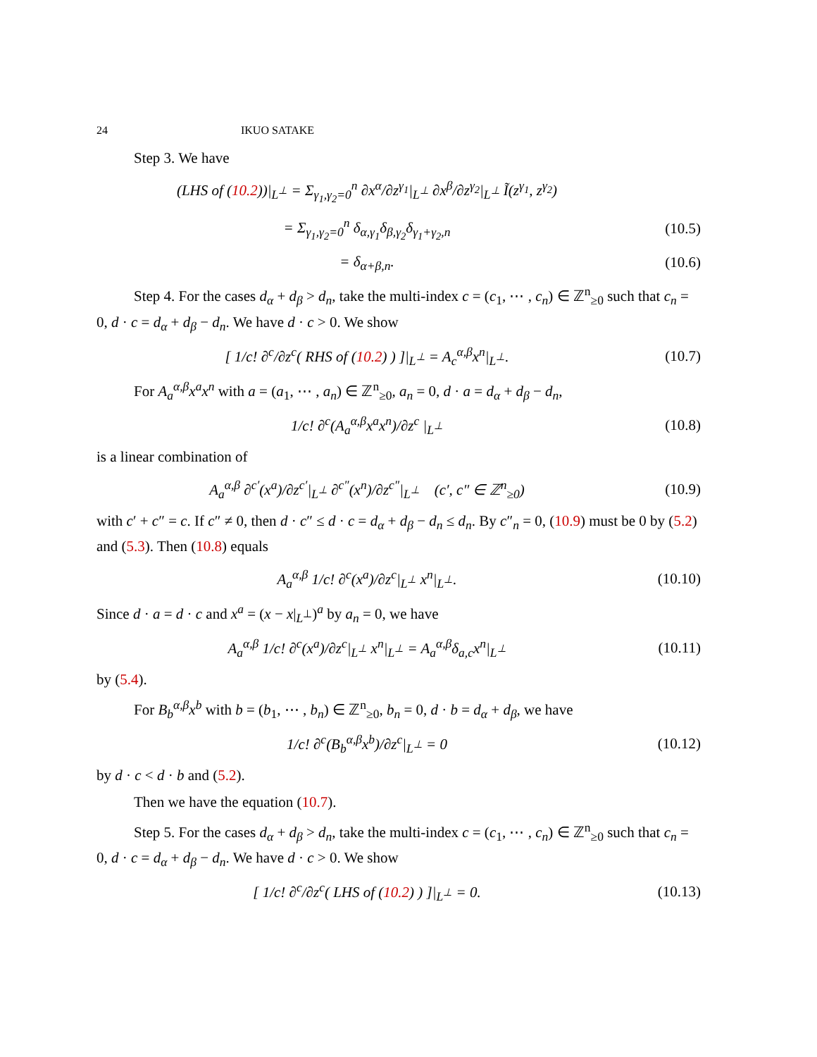24 IKUO SATAKE
Step 3. We have
(LHS of (10.2))|<sub>L<sup>⊥</sup></sub> = Σ<sub>γ<sub>1</sub>,γ<sub>2</sub>=0</sub><sup>n</sup> ∂x<sup>α</sup>/∂z<sup>γ<sub>1</sub></sup>|<sub>L<sup>⊥</sup></sub> ∂x<sup>β</sup>/∂z<sup>γ<sub>2</sub></sup>|<sub>L<sup>⊥</sup></sub> Ĩ(z<sup>γ<sub>1</sub></sup>, z<sup>γ<sub>2</sub></sup>)
= Σ<sub>γ<sub>1</sub>,γ<sub>2</sub>=0</sub><sup>n</sup> δ<sub>α,γ<sub>1</sub></sub>δ<sub>β,γ<sub>2</sub></sub>δ<sub>γ<sub>1</sub>+γ<sub>2</sub>,n</sub> (10.5)
= δ<sub>α+β,n</sub>. (10.6)
Step 4. For the cases d<sub>α</sub> + d<sub>β</sub> > d<sub>n</sub>, take the multi-index c = (c<sub>1</sub>, ⋯ , c<sub>n</sub>) ∈ ℤ<sup>n</sup><sub>≥0</sub> such that c<sub>n</sub> = 0, d · c = d<sub>α</sub> + d<sub>β</sub> − d<sub>n</sub>. We have d · c > 0. We show
[ 1/c! ∂<sup>c</sup>/∂z<sup>c</sup>( RHS of (10.2) ) ]|<sub>L<sup>⊥</sup></sub> = A<sub>c</sub><sup>α,β</sup>x<sup>n</sup>|<sub>L<sup>⊥</sup></sub>. (10.7)
For A<sub>a</sub><sup>α,β</sup>x<sup>a</sup>x<sup>n</sup> with a = (a<sub>1</sub>, ⋯ , a<sub>n</sub>) ∈ ℤ<sup>n</sup><sub>≥0</sub>, a<sub>n</sub> = 0, d · a = d<sub>α</sub> + d<sub>β</sub> − d<sub>n</sub>,
1/c! ∂<sup>c</sup>(A<sub>a</sub><sup>α,β</sup>x<sup>a</sup>x<sup>n</sup>)/∂z<sup>c</sup> |<sub>L<sup>⊥</sup></sub> (10.8)
is a linear combination of
A<sub>a</sub><sup>α,β</sup> ∂<sup>c′</sup>(x<sup>a</sup>)/∂z<sup>c′</sup>|<sub>L<sup>⊥</sup></sub> ∂<sup>c″</sup>(x<sup>n</sup>)/∂z<sup>c″</sup>|<sub>L<sup>⊥</sup></sub> (c′, c″ ∈ ℤ<sup>n</sup><sub>≥0</sub>) (10.9)
with c′ + c″ = c. If c″ ≠ 0, then d · c″ ≤ d · c = d<sub>α</sub> + d<sub>β</sub> − d<sub>n</sub> ≤ d<sub>n</sub>. By c″<sub>n</sub> = 0, (10.9) must be 0 by (5.2) and (5.3). Then (10.8) equals
A<sub>a</sub><sup>α,β</sup> 1/c! ∂<sup>c</sup>(x<sup>a</sup>)/∂z<sup>c</sup>|<sub>L<sup>⊥</sup></sub> x<sup>n</sup>|<sub>L<sup>⊥</sup></sub>. (10.10)
Since d · a = d · c and x<sup>a</sup> = (x − x|<sub>L<sup>⊥</sup></sub>)<sup>a</sup> by a<sub>n</sub> = 0, we have
A<sub>a</sub><sup>α,β</sup> 1/c! ∂<sup>c</sup>(x<sup>a</sup>)/∂z<sup>c</sup>|<sub>L<sup>⊥</sup></sub> x<sup>n</sup>|<sub>L<sup>⊥</sup></sub> = A<sub>a</sub><sup>α,β</sup>δ<sub>a,c</sub>x<sup>n</sup>|<sub>L<sup>⊥</sup></sub> (10.11)
by (5.4).
For B<sub>b</sub><sup>α,β</sup>x<sup>b</sup> with b = (b<sub>1</sub>, ⋯ , b<sub>n</sub>) ∈ ℤ<sup>n</sup><sub>≥0</sub>, b<sub>n</sub> = 0, d · b = d<sub>α</sub> + d<sub>β</sub>, we have
1/c! ∂<sup>c</sup>(B<sub>b</sub><sup>α,β</sup>x<sup>b</sup>)/∂z<sup>c</sup>|<sub>L<sup>⊥</sup></sub> = 0 (10.12)
by d · c < d · b and (5.2).
Then we have the equation (10.7).
Step 5. For the cases d<sub>α</sub> + d<sub>β</sub> > d<sub>n</sub>, take the multi-index c = (c<sub>1</sub>, ⋯ , c<sub>n</sub>) ∈ ℤ<sup>n</sup><sub>≥0</sub> such that c<sub>n</sub> = 0, d · c = d<sub>α</sub> + d<sub>β</sub> − d<sub>n</sub>. We have d · c > 0. We show
[ 1/c! ∂<sup>c</sup>/∂z<sup>c</sup>( LHS of (10.2) ) ]|<sub>L<sup>⊥</sup></sub> = 0. (10.13)